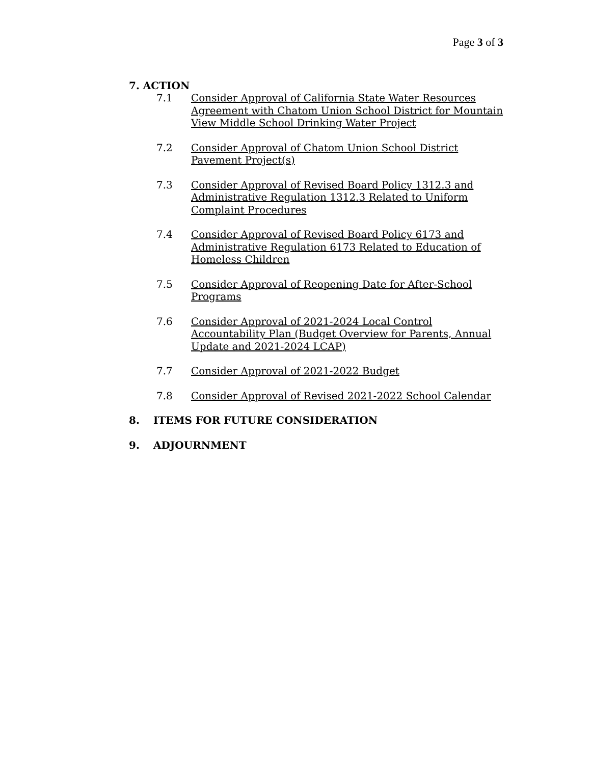Page 3 of 3
7. ACTION
7.1 Consider Approval of California State Water Resources Agreement with Chatom Union School District for Mountain View Middle School Drinking Water Project
7.2 Consider Approval of Chatom Union School District Pavement Project(s)
7.3 Consider Approval of Revised Board Policy 1312.3 and Administrative Regulation 1312.3 Related to Uniform Complaint Procedures
7.4 Consider Approval of Revised Board Policy 6173 and Administrative Regulation 6173 Related to Education of Homeless Children
7.5 Consider Approval of Reopening Date for After-School Programs
7.6 Consider Approval of 2021-2024 Local Control Accountability Plan (Budget Overview for Parents, Annual Update and 2021-2024 LCAP)
7.7 Consider Approval of 2021-2022 Budget
7.8 Consider Approval of Revised 2021-2022 School Calendar
8. ITEMS FOR FUTURE CONSIDERATION
9. ADJOURNMENT